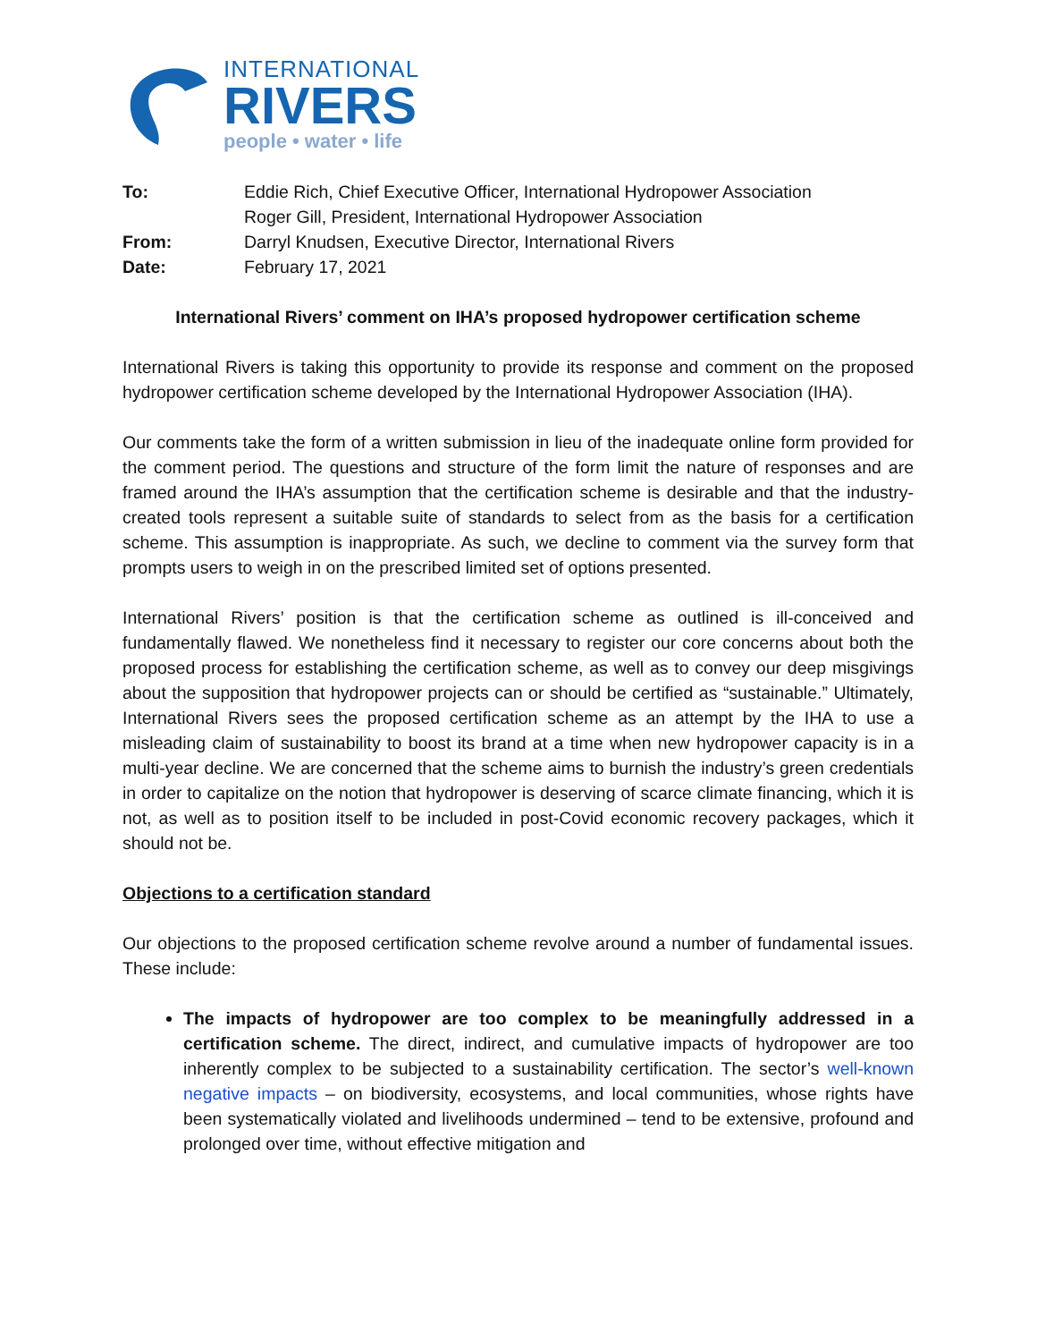INTERNATIONAL
RIVERS
people • water • life
To:
Eddie Rich, Chief Executive Officer, International Hydropower Association
Roger Gill, President, International Hydropower Association
From:
Darryl Knudsen, Executive Director, International Rivers
Date:
February 17, 2021
International Rivers’ comment on IHA’s proposed hydropower certification scheme
International Rivers is taking this opportunity to provide its response and comment on the proposed hydropower certification scheme developed by the International Hydropower Association (IHA).
Our comments take the form of a written submission in lieu of the inadequate online form provided for the comment period. The questions and structure of the form limit the nature of responses and are framed around the IHA’s assumption that the certification scheme is desirable and that the industry-created tools represent a suitable suite of standards to select from as the basis for a certification scheme. This assumption is inappropriate. As such, we decline to comment via the survey form that prompts users to weigh in on the prescribed limited set of options presented.
International Rivers’ position is that the certification scheme as outlined is ill-conceived and fundamentally flawed. We nonetheless find it necessary to register our core concerns about both the proposed process for establishing the certification scheme, as well as to convey our deep misgivings about the supposition that hydropower projects can or should be certified as “sustainable.” Ultimately, International Rivers sees the proposed certification scheme as an attempt by the IHA to use a misleading claim of sustainability to boost its brand at a time when new hydropower capacity is in a multi-year decline. We are concerned that the scheme aims to burnish the industry’s green credentials in order to capitalize on the notion that hydropower is deserving of scarce climate financing, which it is not, as well as to position itself to be included in post-Covid economic recovery packages, which it should not be.
Objections to a certification standard
Our objections to the proposed certification scheme revolve around a number of fundamental issues. These include:
The impacts of hydropower are too complex to be meaningfully addressed in a certification scheme. The direct, indirect, and cumulative impacts of hydropower are too inherently complex to be subjected to a sustainability certification. The sector’s well-known negative impacts – on biodiversity, ecosystems, and local communities, whose rights have been systematically violated and livelihoods undermined – tend to be extensive, profound and prolonged over time, without effective mitigation and